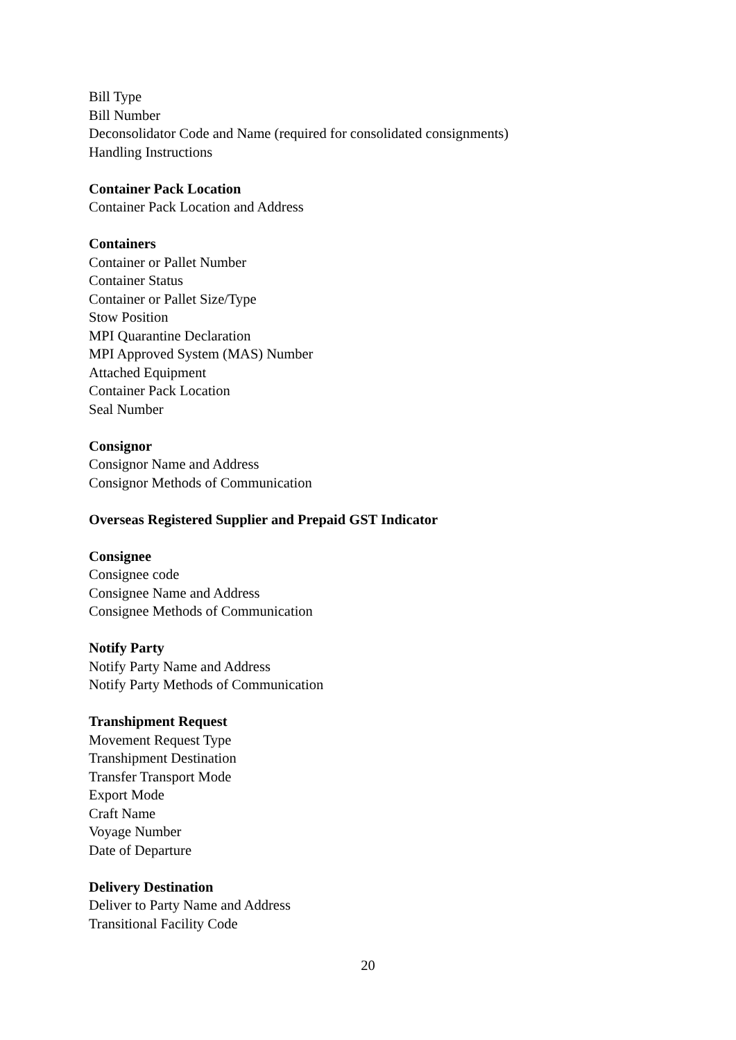Bill Type
Bill Number
Deconsolidator Code and Name (required for consolidated consignments)
Handling Instructions
Container Pack Location
Container Pack Location and Address
Containers
Container or Pallet Number
Container Status
Container or Pallet Size/Type
Stow Position
MPI Quarantine Declaration
MPI Approved System (MAS) Number
Attached Equipment
Container Pack Location
Seal Number
Consignor
Consignor Name and Address
Consignor Methods of Communication
Overseas Registered Supplier and Prepaid GST Indicator
Consignee
Consignee code
Consignee Name and Address
Consignee Methods of Communication
Notify Party
Notify Party Name and Address
Notify Party Methods of Communication
Transhipment Request
Movement Request Type
Transhipment Destination
Transfer Transport Mode
Export Mode
Craft Name
Voyage Number
Date of Departure
Delivery Destination
Deliver to Party Name and Address
Transitional Facility Code
20